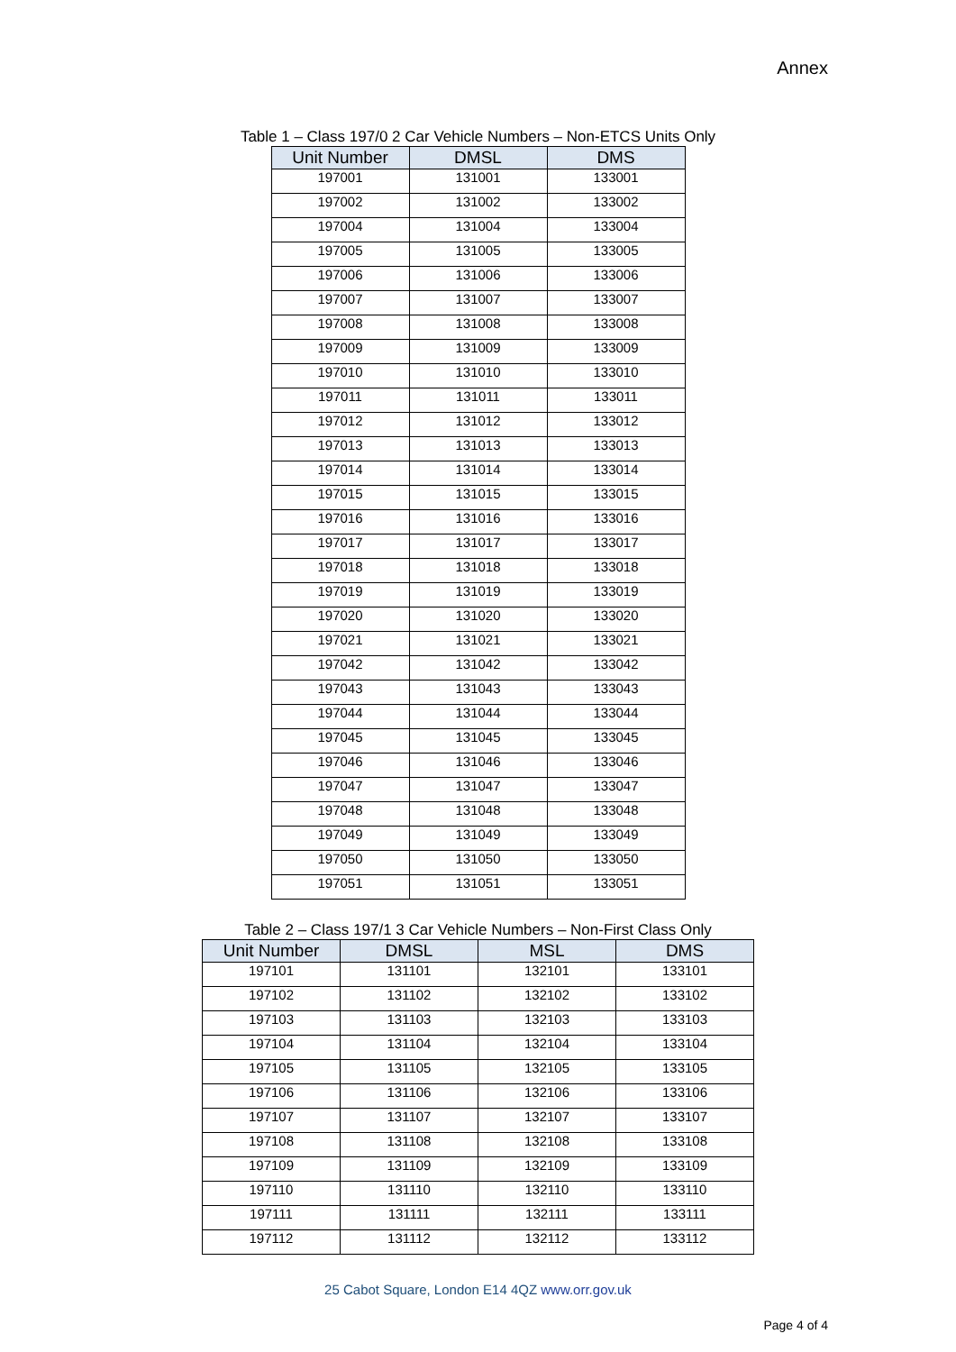Annex
Table 1 – Class 197/0 2 Car Vehicle Numbers – Non-ETCS Units Only
| Unit Number | DMSL | DMS |
| --- | --- | --- |
| 197001 | 131001 | 133001 |
| 197002 | 131002 | 133002 |
| 197004 | 131004 | 133004 |
| 197005 | 131005 | 133005 |
| 197006 | 131006 | 133006 |
| 197007 | 131007 | 133007 |
| 197008 | 131008 | 133008 |
| 197009 | 131009 | 133009 |
| 197010 | 131010 | 133010 |
| 197011 | 131011 | 133011 |
| 197012 | 131012 | 133012 |
| 197013 | 131013 | 133013 |
| 197014 | 131014 | 133014 |
| 197015 | 131015 | 133015 |
| 197016 | 131016 | 133016 |
| 197017 | 131017 | 133017 |
| 197018 | 131018 | 133018 |
| 197019 | 131019 | 133019 |
| 197020 | 131020 | 133020 |
| 197021 | 131021 | 133021 |
| 197042 | 131042 | 133042 |
| 197043 | 131043 | 133043 |
| 197044 | 131044 | 133044 |
| 197045 | 131045 | 133045 |
| 197046 | 131046 | 133046 |
| 197047 | 131047 | 133047 |
| 197048 | 131048 | 133048 |
| 197049 | 131049 | 133049 |
| 197050 | 131050 | 133050 |
| 197051 | 131051 | 133051 |
Table 2 – Class 197/1 3 Car Vehicle Numbers – Non-First Class Only
| Unit Number | DMSL | MSL | DMS |
| --- | --- | --- | --- |
| 197101 | 131101 | 132101 | 133101 |
| 197102 | 131102 | 132102 | 133102 |
| 197103 | 131103 | 132103 | 133103 |
| 197104 | 131104 | 132104 | 133104 |
| 197105 | 131105 | 132105 | 133105 |
| 197106 | 131106 | 132106 | 133106 |
| 197107 | 131107 | 132107 | 133107 |
| 197108 | 131108 | 132108 | 133108 |
| 197109 | 131109 | 132109 | 133109 |
| 197110 | 131110 | 132110 | 133110 |
| 197111 | 131111 | 132111 | 133111 |
| 197112 | 131112 | 132112 | 133112 |
25 Cabot Square, London E14 4QZ www.orr.gov.uk
Page 4 of 4